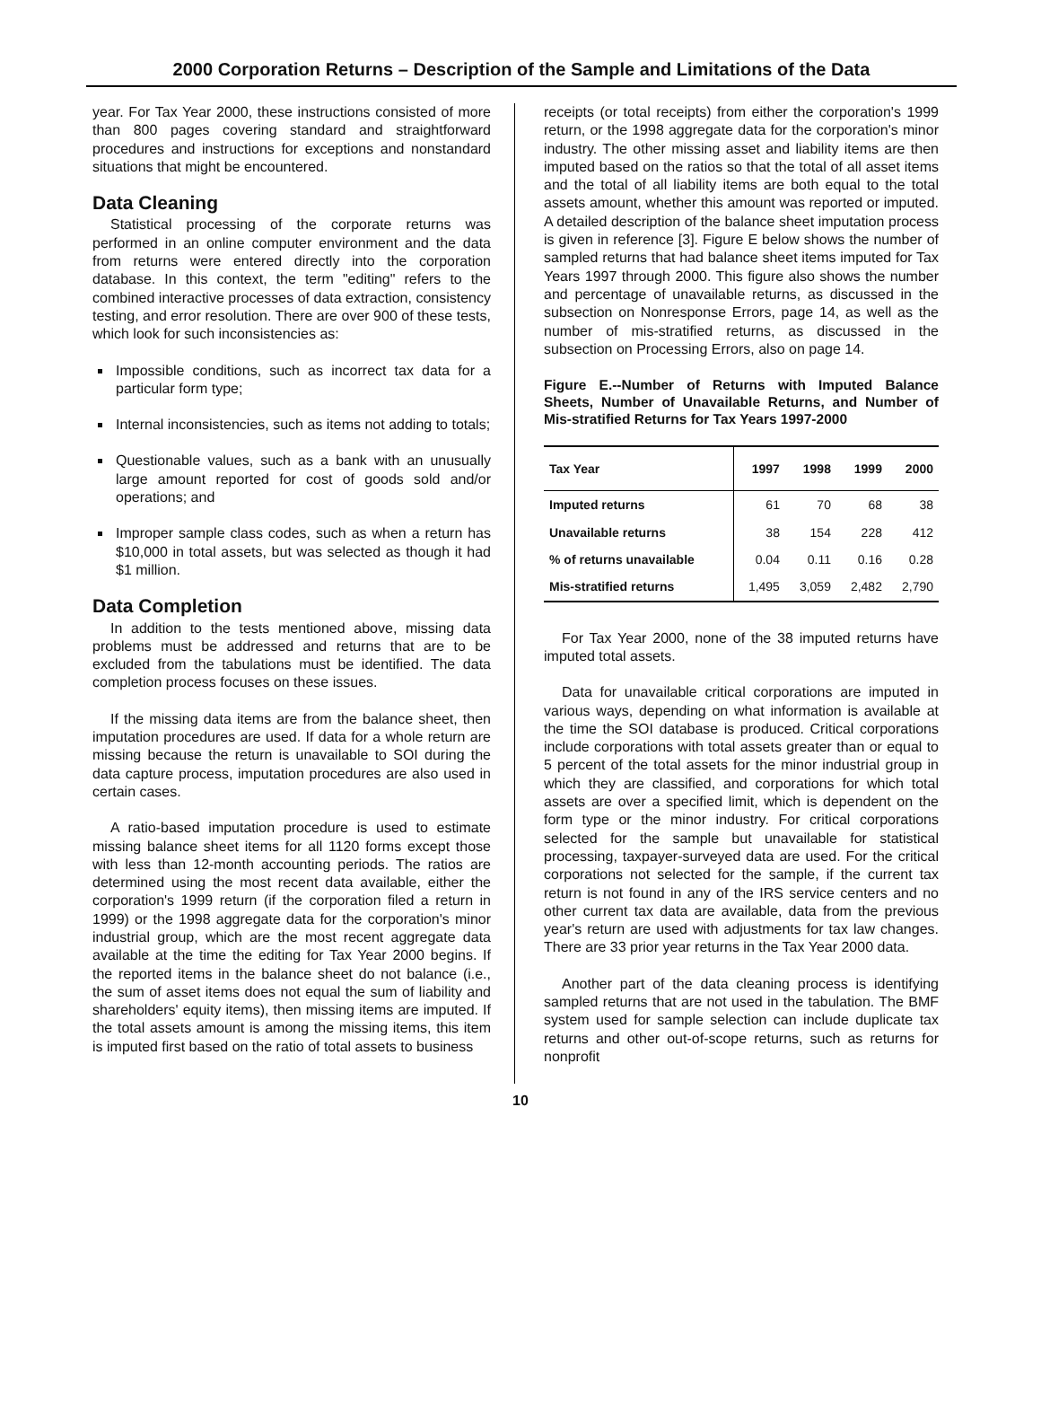2000 Corporation Returns – Description of the Sample and Limitations of the Data
year. For Tax Year 2000, these instructions consisted of more than 800 pages covering standard and straightforward procedures and instructions for exceptions and nonstandard situations that might be encountered.
Data Cleaning
Statistical processing of the corporate returns was performed in an online computer environment and the data from returns were entered directly into the corporation database. In this context, the term "editing" refers to the combined interactive processes of data extraction, consistency testing, and error resolution. There are over 900 of these tests, which look for such inconsistencies as:
Impossible conditions, such as incorrect tax data for a particular form type;
Internal inconsistencies, such as items not adding to totals;
Questionable values, such as a bank with an unusually large amount reported for cost of goods sold and/or operations; and
Improper sample class codes, such as when a return has $10,000 in total assets, but was selected as though it had $1 million.
Data Completion
In addition to the tests mentioned above, missing data problems must be addressed and returns that are to be excluded from the tabulations must be identified. The data completion process focuses on these issues.
If the missing data items are from the balance sheet, then imputation procedures are used. If data for a whole return are missing because the return is unavailable to SOI during the data capture process, imputation procedures are also used in certain cases.
A ratio-based imputation procedure is used to estimate missing balance sheet items for all 1120 forms except those with less than 12-month accounting periods. The ratios are determined using the most recent data available, either the corporation's 1999 return (if the corporation filed a return in 1999) or the 1998 aggregate data for the corporation's minor industrial group, which are the most recent aggregate data available at the time the editing for Tax Year 2000 begins. If the reported items in the balance sheet do not balance (i.e., the sum of asset items does not equal the sum of liability and shareholders' equity items), then missing items are imputed. If the total assets amount is among the missing items, this item is imputed first based on the ratio of total assets to business
receipts (or total receipts) from either the corporation's 1999 return, or the 1998 aggregate data for the corporation's minor industry. The other missing asset and liability items are then imputed based on the ratios so that the total of all asset items and the total of all liability items are both equal to the total assets amount, whether this amount was reported or imputed. A detailed description of the balance sheet imputation process is given in reference [3]. Figure E below shows the number of sampled returns that had balance sheet items imputed for Tax Years 1997 through 2000. This figure also shows the number and percentage of unavailable returns, as discussed in the subsection on Nonresponse Errors, page 14, as well as the number of mis-stratified returns, as discussed in the subsection on Processing Errors, also on page 14.
Figure E.--Number of Returns with Imputed Balance Sheets, Number of Unavailable Returns, and Number of Mis-stratified Returns for Tax Years 1997-2000
| Tax Year | 1997 | 1998 | 1999 | 2000 |
| --- | --- | --- | --- | --- |
| Imputed returns | 61 | 70 | 68 | 38 |
| Unavailable returns | 38 | 154 | 228 | 412 |
| % of returns unavailable | 0.04 | 0.11 | 0.16 | 0.28 |
| Mis-stratified returns | 1,495 | 3,059 | 2,482 | 2,790 |
For Tax Year 2000, none of the 38 imputed returns have imputed total assets.
Data for unavailable critical corporations are imputed in various ways, depending on what information is available at the time the SOI database is produced. Critical corporations include corporations with total assets greater than or equal to 5 percent of the total assets for the minor industrial group in which they are classified, and corporations for which total assets are over a specified limit, which is dependent on the form type or the minor industry. For critical corporations selected for the sample but unavailable for statistical processing, taxpayer-surveyed data are used. For the critical corporations not selected for the sample, if the current tax return is not found in any of the IRS service centers and no other current tax data are available, data from the previous year's return are used with adjustments for tax law changes. There are 33 prior year returns in the Tax Year 2000 data.
Another part of the data cleaning process is identifying sampled returns that are not used in the tabulation. The BMF system used for sample selection can include duplicate tax returns and other out-of-scope returns, such as returns for nonprofit
10